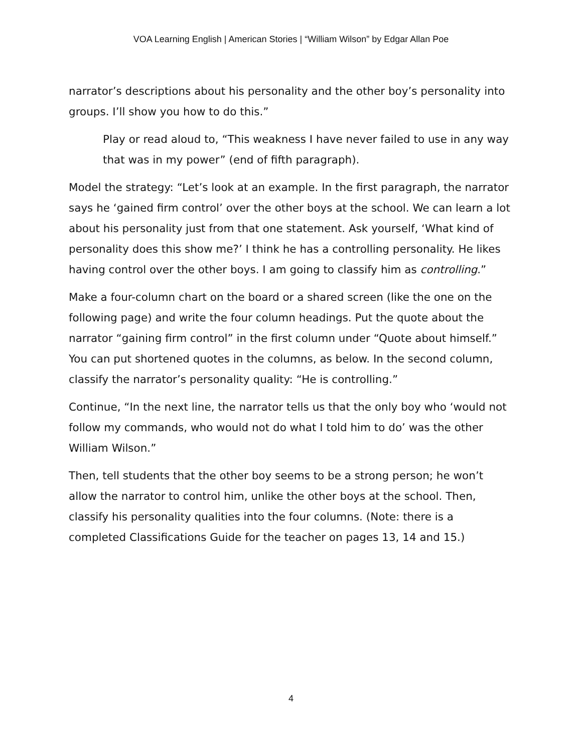VOA Learning English | American Stories | “William Wilson” by Edgar Allan Poe
narrator’s descriptions about his personality and the other boy’s personality into groups. I’ll show you how to do this.”
Play or read aloud to, “This weakness I have never failed to use in any way that was in my power” (end of fifth paragraph).
Model the strategy: “Let’s look at an example. In the first paragraph, the narrator says he ‘gained firm control’ over the other boys at the school. We can learn a lot about his personality just from that one statement. Ask yourself, ‘What kind of personality does this show me?’ I think he has a controlling personality. He likes having control over the other boys. I am going to classify him as controlling.”
Make a four-column chart on the board or a shared screen (like the one on the following page) and write the four column headings. Put the quote about the narrator “gaining firm control” in the first column under “Quote about himself.” You can put shortened quotes in the columns, as below. In the second column, classify the narrator’s personality quality: “He is controlling.”
Continue, “In the next line, the narrator tells us that the only boy who ‘would not follow my commands, who would not do what I told him to do’ was the other William Wilson.”
Then, tell students that the other boy seems to be a strong person; he won’t allow the narrator to control him, unlike the other boys at the school. Then, classify his personality qualities into the four columns. (Note: there is a completed Classifications Guide for the teacher on pages 13, 14 and 15.)
4